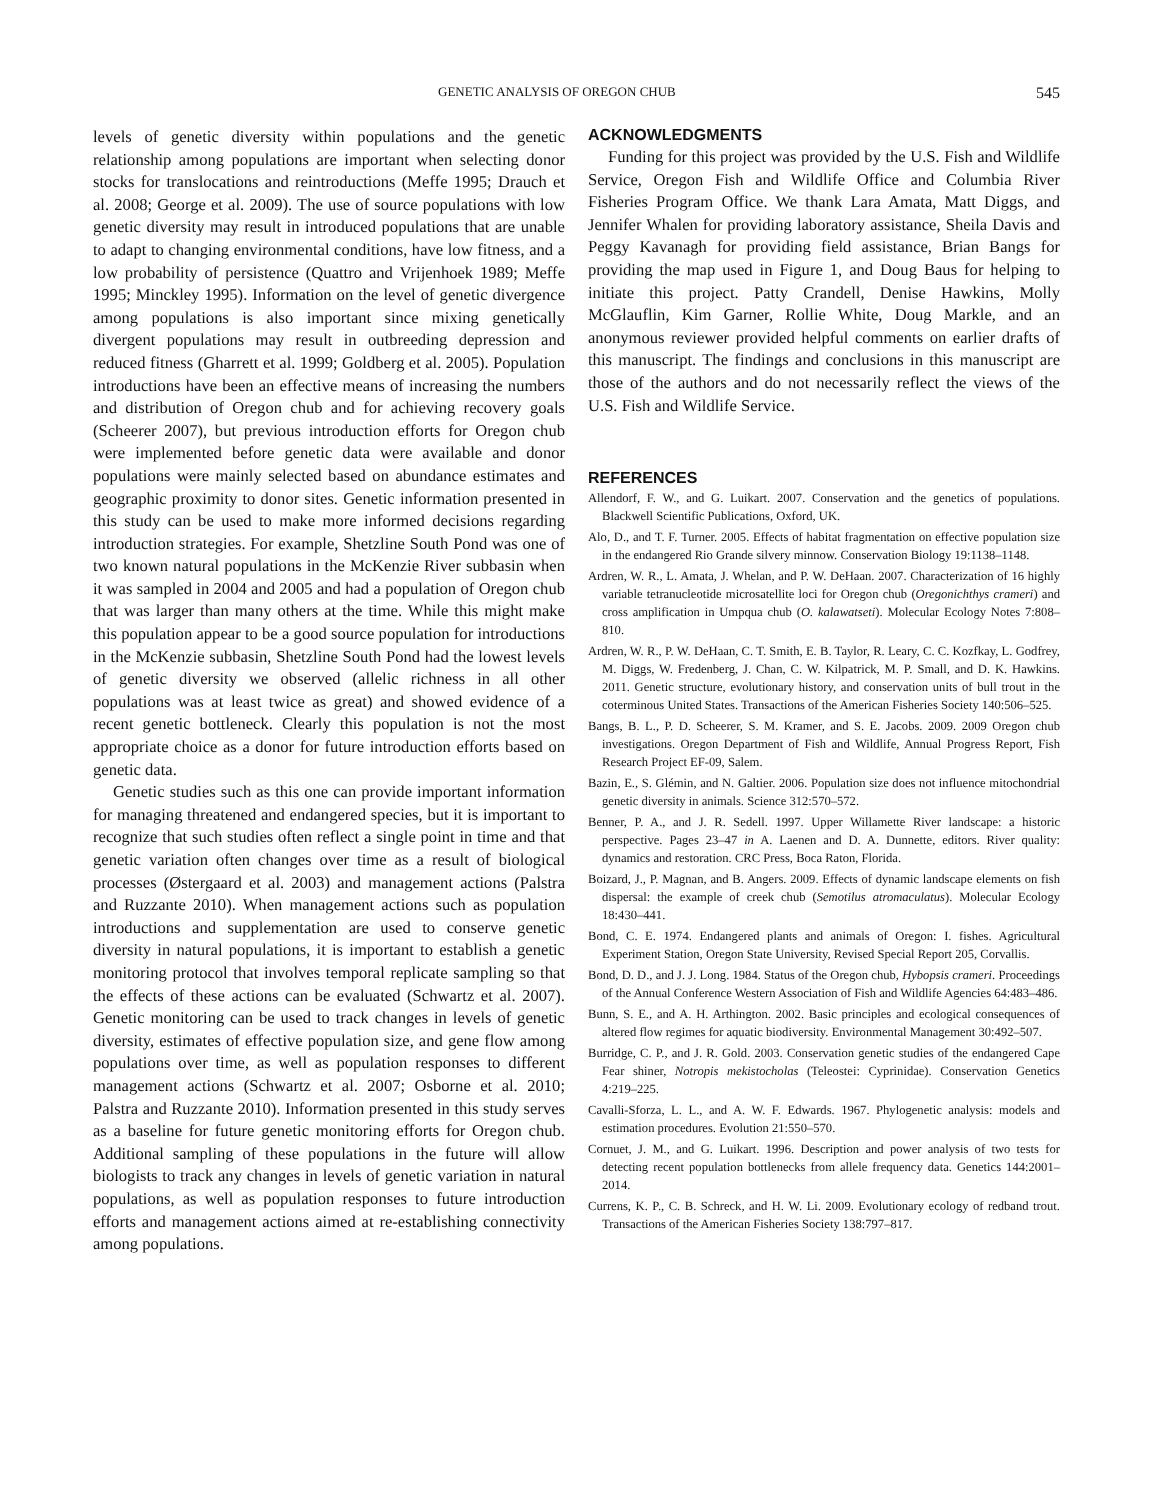GENETIC ANALYSIS OF OREGON CHUB 545
levels of genetic diversity within populations and the genetic relationship among populations are important when selecting donor stocks for translocations and reintroductions (Meffe 1995; Drauch et al. 2008; George et al. 2009). The use of source populations with low genetic diversity may result in introduced populations that are unable to adapt to changing environmental conditions, have low fitness, and a low probability of persistence (Quattro and Vrijenhoek 1989; Meffe 1995; Minckley 1995). Information on the level of genetic divergence among populations is also important since mixing genetically divergent populations may result in outbreeding depression and reduced fitness (Gharrett et al. 1999; Goldberg et al. 2005). Population introductions have been an effective means of increasing the numbers and distribution of Oregon chub and for achieving recovery goals (Scheerer 2007), but previous introduction efforts for Oregon chub were implemented before genetic data were available and donor populations were mainly selected based on abundance estimates and geographic proximity to donor sites. Genetic information presented in this study can be used to make more informed decisions regarding introduction strategies. For example, Shetzline South Pond was one of two known natural populations in the McKenzie River subbasin when it was sampled in 2004 and 2005 and had a population of Oregon chub that was larger than many others at the time. While this might make this population appear to be a good source population for introductions in the McKenzie subbasin, Shetzline South Pond had the lowest levels of genetic diversity we observed (allelic richness in all other populations was at least twice as great) and showed evidence of a recent genetic bottleneck. Clearly this population is not the most appropriate choice as a donor for future introduction efforts based on genetic data.
Genetic studies such as this one can provide important information for managing threatened and endangered species, but it is important to recognize that such studies often reflect a single point in time and that genetic variation often changes over time as a result of biological processes (Østergaard et al. 2003) and management actions (Palstra and Ruzzante 2010). When management actions such as population introductions and supplementation are used to conserve genetic diversity in natural populations, it is important to establish a genetic monitoring protocol that involves temporal replicate sampling so that the effects of these actions can be evaluated (Schwartz et al. 2007). Genetic monitoring can be used to track changes in levels of genetic diversity, estimates of effective population size, and gene flow among populations over time, as well as population responses to different management actions (Schwartz et al. 2007; Osborne et al. 2010; Palstra and Ruzzante 2010). Information presented in this study serves as a baseline for future genetic monitoring efforts for Oregon chub. Additional sampling of these populations in the future will allow biologists to track any changes in levels of genetic variation in natural populations, as well as population responses to future introduction efforts and management actions aimed at re-establishing connectivity among populations.
ACKNOWLEDGMENTS
Funding for this project was provided by the U.S. Fish and Wildlife Service, Oregon Fish and Wildlife Office and Columbia River Fisheries Program Office. We thank Lara Amata, Matt Diggs, and Jennifer Whalen for providing laboratory assistance, Sheila Davis and Peggy Kavanagh for providing field assistance, Brian Bangs for providing the map used in Figure 1, and Doug Baus for helping to initiate this project. Patty Crandell, Denise Hawkins, Molly McGlauflin, Kim Garner, Rollie White, Doug Markle, and an anonymous reviewer provided helpful comments on earlier drafts of this manuscript. The findings and conclusions in this manuscript are those of the authors and do not necessarily reflect the views of the U.S. Fish and Wildlife Service.
REFERENCES
Allendorf, F. W., and G. Luikart. 2007. Conservation and the genetics of populations. Blackwell Scientific Publications, Oxford, UK.
Alo, D., and T. F. Turner. 2005. Effects of habitat fragmentation on effective population size in the endangered Rio Grande silvery minnow. Conservation Biology 19:1138–1148.
Ardren, W. R., L. Amata, J. Whelan, and P. W. DeHaan. 2007. Characterization of 16 highly variable tetranucleotide microsatellite loci for Oregon chub (Oregonichthys crameri) and cross amplification in Umpqua chub (O. kalawatseti). Molecular Ecology Notes 7:808–810.
Ardren, W. R., P. W. DeHaan, C. T. Smith, E. B. Taylor, R. Leary, C. C. Kozfkay, L. Godfrey, M. Diggs, W. Fredenberg, J. Chan, C. W. Kilpatrick, M. P. Small, and D. K. Hawkins. 2011. Genetic structure, evolutionary history, and conservation units of bull trout in the coterminous United States. Transactions of the American Fisheries Society 140:506–525.
Bangs, B. L., P. D. Scheerer, S. M. Kramer, and S. E. Jacobs. 2009. 2009 Oregon chub investigations. Oregon Department of Fish and Wildlife, Annual Progress Report, Fish Research Project EF-09, Salem.
Bazin, E., S. Glémin, and N. Galtier. 2006. Population size does not influence mitochondrial genetic diversity in animals. Science 312:570–572.
Benner, P. A., and J. R. Sedell. 1997. Upper Willamette River landscape: a historic perspective. Pages 23–47 in A. Laenen and D. A. Dunnette, editors. River quality: dynamics and restoration. CRC Press, Boca Raton, Florida.
Boizard, J., P. Magnan, and B. Angers. 2009. Effects of dynamic landscape elements on fish dispersal: the example of creek chub (Semotilus atromaculatus). Molecular Ecology 18:430–441.
Bond, C. E. 1974. Endangered plants and animals of Oregon: I. fishes. Agricultural Experiment Station, Oregon State University, Revised Special Report 205, Corvallis.
Bond, D. D., and J. J. Long. 1984. Status of the Oregon chub, Hybopsis crameri. Proceedings of the Annual Conference Western Association of Fish and Wildlife Agencies 64:483–486.
Bunn, S. E., and A. H. Arthington. 2002. Basic principles and ecological consequences of altered flow regimes for aquatic biodiversity. Environmental Management 30:492–507.
Burridge, C. P., and J. R. Gold. 2003. Conservation genetic studies of the endangered Cape Fear shiner, Notropis mekistocholas (Teleostei: Cyprinidae). Conservation Genetics 4:219–225.
Cavalli-Sforza, L. L., and A. W. F. Edwards. 1967. Phylogenetic analysis: models and estimation procedures. Evolution 21:550–570.
Cornuet, J. M., and G. Luikart. 1996. Description and power analysis of two tests for detecting recent population bottlenecks from allele frequency data. Genetics 144:2001–2014.
Currens, K. P., C. B. Schreck, and H. W. Li. 2009. Evolutionary ecology of redband trout. Transactions of the American Fisheries Society 138:797–817.